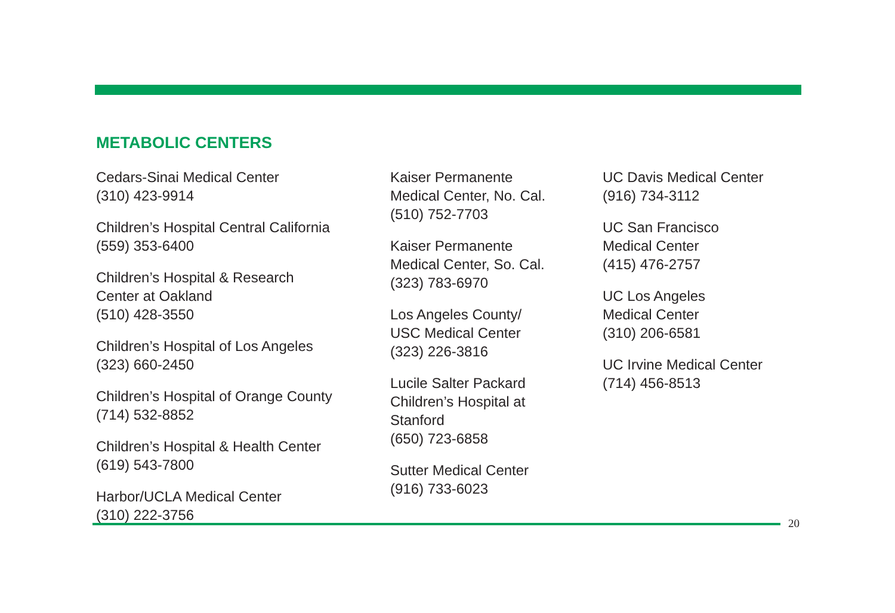METABOLIC CENTERS
Cedars-Sinai Medical Center
(310) 423-9914
Children’s Hospital Central California
(559) 353-6400
Children’s Hospital & Research
Center at Oakland
(510) 428-3550
Children’s Hospital of Los Angeles
(323) 660-2450
Children’s Hospital of Orange County
(714) 532-8852
Children’s Hospital & Health Center
(619) 543-7800
Harbor/UCLA Medical Center
(310) 222-3756
Kaiser Permanente
Medical Center, No. Cal.
(510) 752-7703
Kaiser Permanente
Medical Center, So. Cal.
(323) 783-6970
Los Angeles County/
USC Medical Center
(323) 226-3816
Lucile Salter Packard
Children’s Hospital at
Stanford
(650) 723-6858
Sutter Medical Center
(916) 733-6023
UC Davis Medical Center
(916) 734-3112
UC San Francisco
Medical Center
(415) 476-2757
UC Los Angeles
Medical Center
(310) 206-6581
UC Irvine Medical Center
(714) 456-8513
20